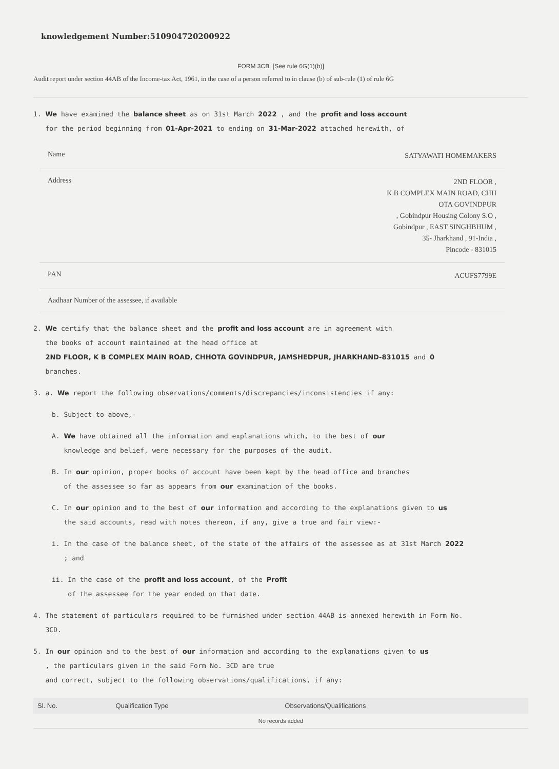knowledgement Number:510904720200922
FORM 3CB [See rule 6G(1)(b)]
Audit report under section 44AB of the Income-tax Act, 1961, in the case of a person referred to in clause (b) of sub-rule (1) of rule 6G
1. We have examined the balance sheet as on 31st March 2022 , and the profit and loss account
for the period beginning from 01-Apr-2021 to ending on 31-Mar-2022 attached herewith, of
| Name | SATYAWATI HOMEMAKERS |
| Address | 2ND FLOOR , K B COMPLEX MAIN ROAD, CHH OTA GOVINDPUR , Gobindpur Housing Colony S.O , Gobindpur , EAST SINGHBHUM , 35- Jharkhand , 91-India , Pincode - 831015 |
| PAN | ACUFS7799E |
| Aadhaar Number of the assessee, if available | |
2. We certify that the balance sheet and the profit and loss account are in agreement with
the books of account maintained at the head office at
2ND FLOOR, K B COMPLEX MAIN ROAD, CHHOTA GOVINDPUR, JAMSHEDPUR, JHARKHAND-831015 and 0
branches.
3. a. We report the following observations/comments/discrepancies/inconsistencies if any:
b. Subject to above,-
A. We have obtained all the information and explanations which, to the best of our
knowledge and belief, were necessary for the purposes of the audit.
B. In our opinion, proper books of account have been kept by the head office and branches
of the assessee so far as appears from our examination of the books.
C. In our opinion and to the best of our information and according to the explanations given to us
the said accounts, read with notes thereon, if any, give a true and fair view:-
i. In the case of the balance sheet, of the state of the affairs of the assessee as at 31st March 2022
; and
ii. In the case of the profit and loss account, of the Profit
of the assessee for the year ended on that date.
4. The statement of particulars required to be furnished under section 44AB is annexed herewith in Form No.
3CD.
5. In our opinion and to the best of our information and according to the explanations given to us
, the particulars given in the said Form No. 3CD are true
and correct, subject to the following observations/qualifications, if any:
| Sl. No. | Qualification Type | Observations/Qualifications |
| --- | --- | --- |
| No records added | | |